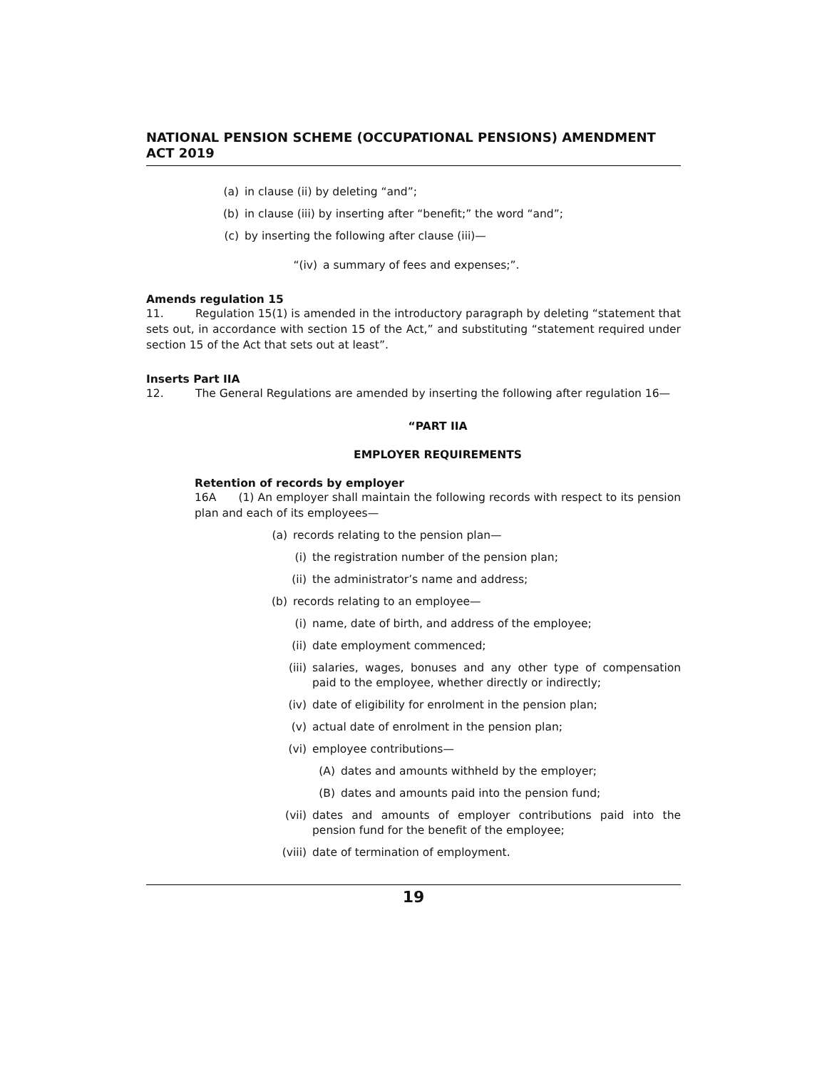NATIONAL PENSION SCHEME (OCCUPATIONAL PENSIONS) AMENDMENT ACT 2019
(a) in clause (ii) by deleting “and”;
(b) in clause (iii) by inserting after “benefit;” the word “and”;
(c) by inserting the following after clause (iii)—
“(iv) a summary of fees and expenses;”.
Amends regulation 15
11. Regulation 15(1) is amended in the introductory paragraph by deleting “statement that sets out, in accordance with section 15 of the Act,” and substituting “statement required under section 15 of the Act that sets out at least”.
Inserts Part IIA
12. The General Regulations are amended by inserting the following after regulation 16—
“PART IIA
EMPLOYER REQUIREMENTS
Retention of records by employer
16A (1) An employer shall maintain the following records with respect to its pension plan and each of its employees—
(a) records relating to the pension plan—
(i) the registration number of the pension plan;
(ii) the administrator’s name and address;
(b) records relating to an employee—
(i) name, date of birth, and address of the employee;
(ii) date employment commenced;
(iii) salaries, wages, bonuses and any other type of compensation paid to the employee, whether directly or indirectly;
(iv) date of eligibility for enrolment in the pension plan;
(v) actual date of enrolment in the pension plan;
(vi) employee contributions—
(A) dates and amounts withheld by the employer;
(B) dates and amounts paid into the pension fund;
(vii) dates and amounts of employer contributions paid into the pension fund for the benefit of the employee;
(viii) date of termination of employment.
19